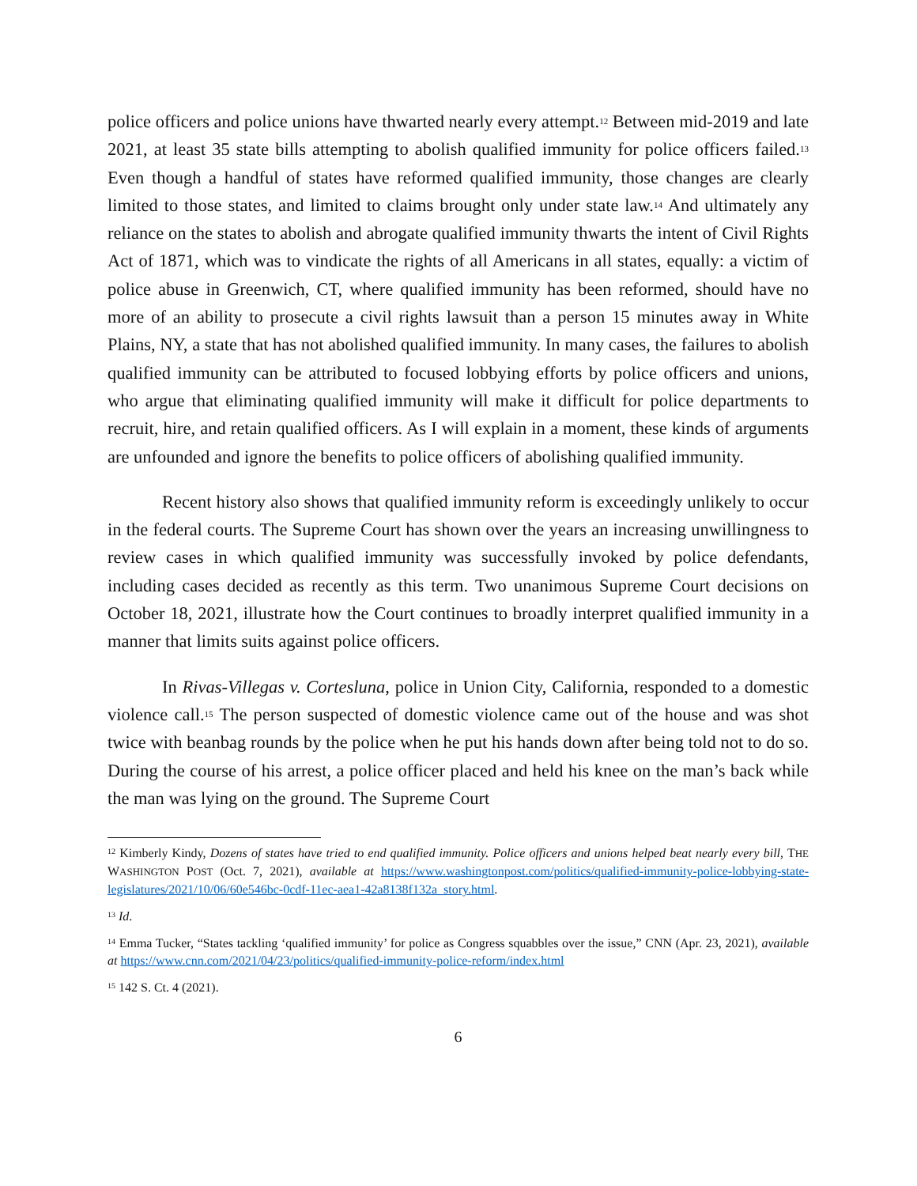police officers and police unions have thwarted nearly every attempt.<sup>12</sup> Between mid-2019 and late 2021, at least 35 state bills attempting to abolish qualified immunity for police officers failed.<sup>13</sup> Even though a handful of states have reformed qualified immunity, those changes are clearly limited to those states, and limited to claims brought only under state law.<sup>14</sup> And ultimately any reliance on the states to abolish and abrogate qualified immunity thwarts the intent of Civil Rights Act of 1871, which was to vindicate the rights of all Americans in all states, equally: a victim of police abuse in Greenwich, CT, where qualified immunity has been reformed, should have no more of an ability to prosecute a civil rights lawsuit than a person 15 minutes away in White Plains, NY, a state that has not abolished qualified immunity. In many cases, the failures to abolish qualified immunity can be attributed to focused lobbying efforts by police officers and unions, who argue that eliminating qualified immunity will make it difficult for police departments to recruit, hire, and retain qualified officers. As I will explain in a moment, these kinds of arguments are unfounded and ignore the benefits to police officers of abolishing qualified immunity.
Recent history also shows that qualified immunity reform is exceedingly unlikely to occur in the federal courts. The Supreme Court has shown over the years an increasing unwillingness to review cases in which qualified immunity was successfully invoked by police defendants, including cases decided as recently as this term. Two unanimous Supreme Court decisions on October 18, 2021, illustrate how the Court continues to broadly interpret qualified immunity in a manner that limits suits against police officers.
In Rivas-Villegas v. Cortesluna, police in Union City, California, responded to a domestic violence call.<sup>15</sup> The person suspected of domestic violence came out of the house and was shot twice with beanbag rounds by the police when he put his hands down after being told not to do so. During the course of his arrest, a police officer placed and held his knee on the man’s back while the man was lying on the ground. The Supreme Court
<sup>12</sup> Kimberly Kindy, Dozens of states have tried to end qualified immunity. Police officers and unions helped beat nearly every bill, THE WASHINGTON POST (Oct. 7, 2021), available at https://www.washingtonpost.com/politics/qualified-immunity-police-lobbying-state-legislatures/2021/10/06/60e546bc-0cdf-11ec-aea1-42a8138f132a_story.html.
<sup>13</sup> Id.
<sup>14</sup> Emma Tucker, “States tackling ‘qualified immunity’ for police as Congress squabbles over the issue,” CNN (Apr. 23, 2021), available at https://www.cnn.com/2021/04/23/politics/qualified-immunity-police-reform/index.html
<sup>15</sup> 142 S. Ct. 4 (2021).
6